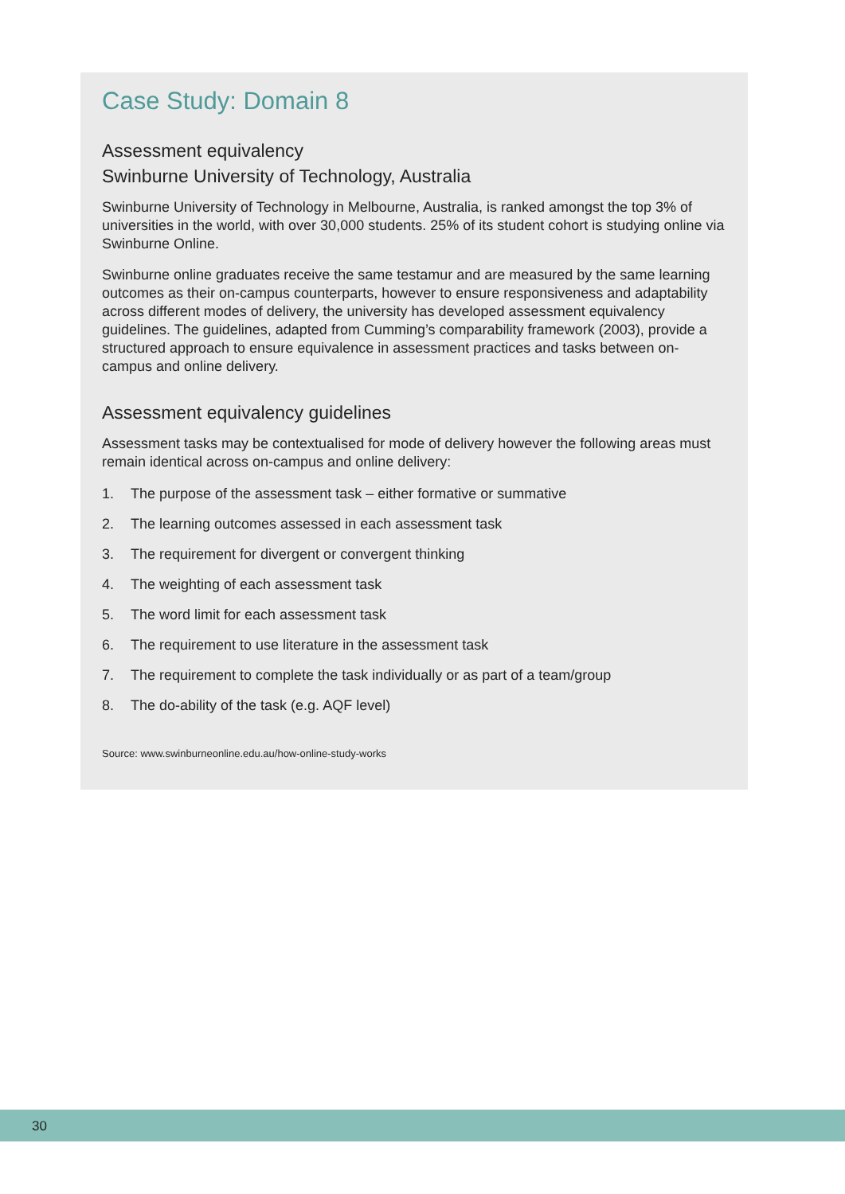Case Study: Domain 8
Assessment equivalency
Swinburne University of Technology, Australia
Swinburne University of Technology in Melbourne, Australia, is ranked amongst the top 3% of universities in the world, with over 30,000 students. 25% of its student cohort is studying online via Swinburne Online.
Swinburne online graduates receive the same testamur and are measured by the same learning outcomes as their on-campus counterparts, however to ensure responsiveness and adaptability across different modes of delivery, the university has developed assessment equivalency guidelines. The guidelines, adapted from Cumming’s comparability framework (2003), provide a structured approach to ensure equivalence in assessment practices and tasks between on-campus and online delivery.
Assessment equivalency guidelines
Assessment tasks may be contextualised for mode of delivery however the following areas must remain identical across on-campus and online delivery:
1. The purpose of the assessment task – either formative or summative
2. The learning outcomes assessed in each assessment task
3. The requirement for divergent or convergent thinking
4. The weighting of each assessment task
5. The word limit for each assessment task
6. The requirement to use literature in the assessment task
7. The requirement to complete the task individually or as part of a team/group
8. The do-ability of the task (e.g. AQF level)
Source: www.swinburneonline.edu.au/how-online-study-works
30